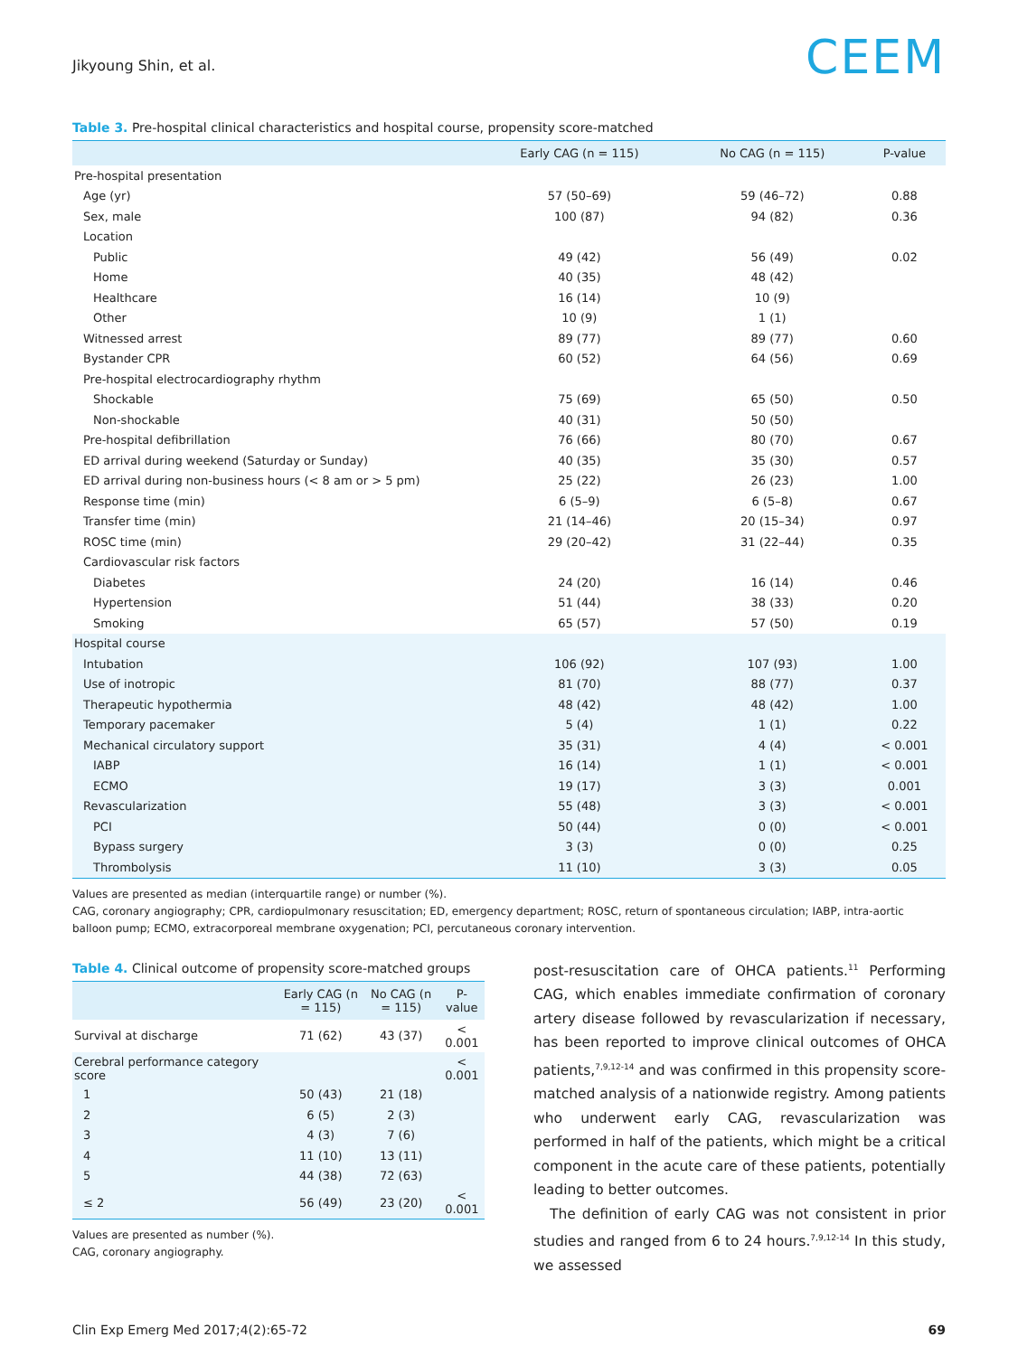Jikyoung Shin, et al.
CEEM
Table 3. Pre-hospital clinical characteristics and hospital course, propensity score-matched
| | Early CAG (n = 115) | No CAG (n = 115) | P-value |
| --- | --- | --- | --- |
| Pre-hospital presentation | | | |
| Age (yr) | 57 (50–69) | 59 (46–72) | 0.88 |
| Sex, male | 100 (87) | 94 (82) | 0.36 |
| Location | | | |
| Public | 49 (42) | 56 (49) | 0.02 |
| Home | 40 (35) | 48 (42) | |
| Healthcare | 16 (14) | 10 (9) | |
| Other | 10 (9) | 1 (1) | |
| Witnessed arrest | 89 (77) | 89 (77) | 0.60 |
| Bystander CPR | 60 (52) | 64 (56) | 0.69 |
| Pre-hospital electrocardiography rhythm | | | |
| Shockable | 75 (69) | 65 (50) | 0.50 |
| Non-shockable | 40 (31) | 50 (50) | |
| Pre-hospital defibrillation | 76 (66) | 80 (70) | 0.67 |
| ED arrival during weekend (Saturday or Sunday) | 40 (35) | 35 (30) | 0.57 |
| ED arrival during non-business hours (< 8 am or > 5 pm) | 25 (22) | 26 (23) | 1.00 |
| Response time (min) | 6 (5–9) | 6 (5–8) | 0.67 |
| Transfer time (min) | 21 (14–46) | 20 (15–34) | 0.97 |
| ROSC time (min) | 29 (20–42) | 31 (22–44) | 0.35 |
| Cardiovascular risk factors | | | |
| Diabetes | 24 (20) | 16 (14) | 0.46 |
| Hypertension | 51 (44) | 38 (33) | 0.20 |
| Smoking | 65 (57) | 57 (50) | 0.19 |
| Hospital course | | | |
| Intubation | 106 (92) | 107 (93) | 1.00 |
| Use of inotropic | 81 (70) | 88 (77) | 0.37 |
| Therapeutic hypothermia | 48 (42) | 48 (42) | 1.00 |
| Temporary pacemaker | 5 (4) | 1 (1) | 0.22 |
| Mechanical circulatory support | 35 (31) | 4 (4) | < 0.001 |
| IABP | 16 (14) | 1 (1) | < 0.001 |
| ECMO | 19 (17) | 3 (3) | 0.001 |
| Revascularization | 55 (48) | 3 (3) | < 0.001 |
| PCI | 50 (44) | 0 (0) | < 0.001 |
| Bypass surgery | 3 (3) | 0 (0) | 0.25 |
| Thrombolysis | 11 (10) | 3 (3) | 0.05 |
Values are presented as median (interquartile range) or number (%).
CAG, coronary angiography; CPR, cardiopulmonary resuscitation; ED, emergency department; ROSC, return of spontaneous circulation; IABP, intra-aortic balloon pump; ECMO, extracorporeal membrane oxygenation; PCI, percutaneous coronary intervention.
Table 4. Clinical outcome of propensity score-matched groups
| | Early CAG (n = 115) | No CAG (n = 115) | P-value |
| --- | --- | --- | --- |
| Survival at discharge | 71 (62) | 43 (37) | < 0.001 |
| Cerebral performance category score | | | < 0.001 |
| 1 | 50 (43) | 21 (18) | |
| 2 | 6 (5) | 2 (3) | |
| 3 | 4 (3) | 7 (6) | |
| 4 | 11 (10) | 13 (11) | |
| 5 | 44 (38) | 72 (63) | |
| ≤ 2 | 56 (49) | 23 (20) | < 0.001 |
Values are presented as number (%).
CAG, coronary angiography.
post-resuscitation care of OHCA patients.<sup>11</sup> Performing CAG, which enables immediate confirmation of coronary artery disease followed by revascularization if necessary, has been reported to improve clinical outcomes of OHCA patients,<sup>7,9,12-14</sup> and was confirmed in this propensity score-matched analysis of a nationwide registry. Among patients who underwent early CAG, revascularization was performed in half of the patients, which might be a critical component in the acute care of these patients, potentially leading to better outcomes.
The definition of early CAG was not consistent in prior studies and ranged from 6 to 24 hours.<sup>7,9,12-14</sup> In this study, we assessed
Clin Exp Emerg Med 2017;4(2):65-72 69